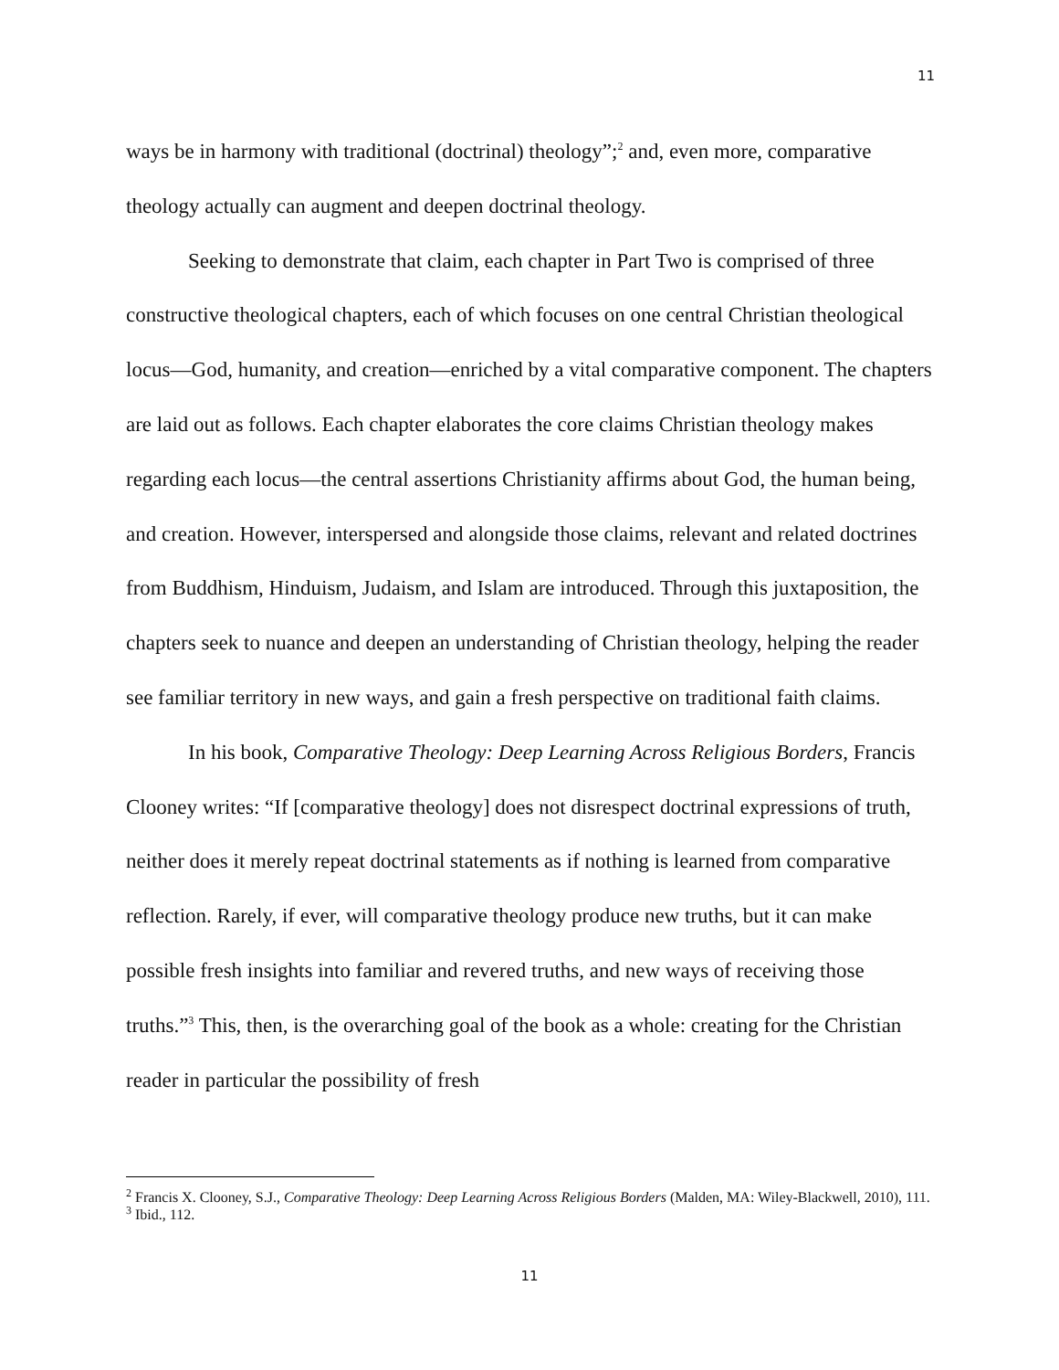11
ways be in harmony with traditional (doctrinal) theology”;<sup>2</sup> and, even more, comparative theology actually can augment and deepen doctrinal theology.
Seeking to demonstrate that claim, each chapter in Part Two is comprised of three constructive theological chapters, each of which focuses on one central Christian theological locus—God, humanity, and creation—enriched by a vital comparative component. The chapters are laid out as follows. Each chapter elaborates the core claims Christian theology makes regarding each locus—the central assertions Christianity affirms about God, the human being, and creation. However, interspersed and alongside those claims, relevant and related doctrines from Buddhism, Hinduism, Judaism, and Islam are introduced. Through this juxtaposition, the chapters seek to nuance and deepen an understanding of Christian theology, helping the reader see familiar territory in new ways, and gain a fresh perspective on traditional faith claims.
In his book, Comparative Theology: Deep Learning Across Religious Borders, Francis Clooney writes: “If [comparative theology] does not disrespect doctrinal expressions of truth, neither does it merely repeat doctrinal statements as if nothing is learned from comparative reflection. Rarely, if ever, will comparative theology produce new truths, but it can make possible fresh insights into familiar and revered truths, and new ways of receiving those truths.”<sup>3</sup> This, then, is the overarching goal of the book as a whole: creating for the Christian reader in particular the possibility of fresh
<sup>2</sup> Francis X. Clooney, S.J., Comparative Theology: Deep Learning Across Religious Borders (Malden, MA: Wiley-Blackwell, 2010), 111.
<sup>3</sup> Ibid., 112.
11